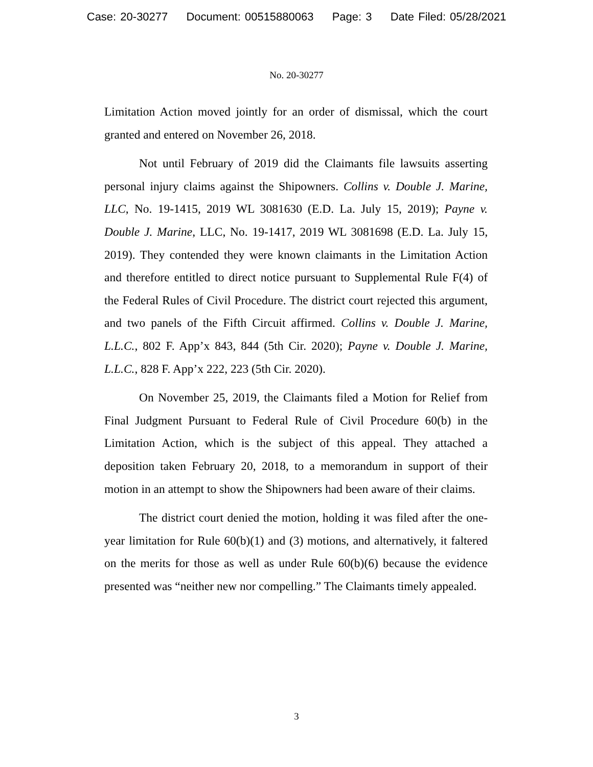Case: 20-30277 Document: 00515880063 Page: 3 Date Filed: 05/28/2021
No. 20-30277
Limitation Action moved jointly for an order of dismissal, which the court granted and entered on November 26, 2018.
Not until February of 2019 did the Claimants file lawsuits asserting personal injury claims against the Shipowners. Collins v. Double J. Marine, LLC, No. 19-1415, 2019 WL 3081630 (E.D. La. July 15, 2019); Payne v. Double J. Marine, LLC, No. 19-1417, 2019 WL 3081698 (E.D. La. July 15, 2019). They contended they were known claimants in the Limitation Action and therefore entitled to direct notice pursuant to Supplemental Rule F(4) of the Federal Rules of Civil Procedure. The district court rejected this argument, and two panels of the Fifth Circuit affirmed. Collins v. Double J. Marine, L.L.C., 802 F. App’x 843, 844 (5th Cir. 2020); Payne v. Double J. Marine, L.L.C., 828 F. App’x 222, 223 (5th Cir. 2020).
On November 25, 2019, the Claimants filed a Motion for Relief from Final Judgment Pursuant to Federal Rule of Civil Procedure 60(b) in the Limitation Action, which is the subject of this appeal. They attached a deposition taken February 20, 2018, to a memorandum in support of their motion in an attempt to show the Shipowners had been aware of their claims.
The district court denied the motion, holding it was filed after the one-year limitation for Rule 60(b)(1) and (3) motions, and alternatively, it faltered on the merits for those as well as under Rule 60(b)(6) because the evidence presented was “neither new nor compelling.” The Claimants timely appealed.
3